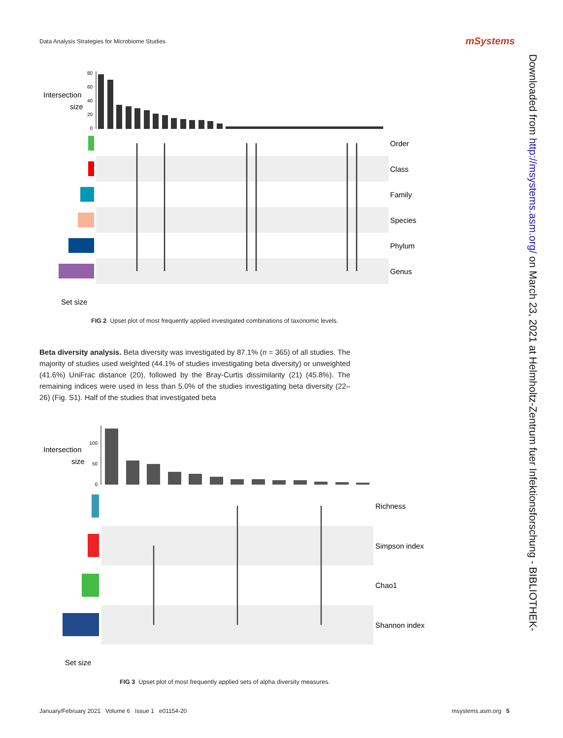Data Analysis Strategies for Microbiome Studies
mSystems
Downloaded from http://msystems.asm.org/ on March 23, 2021 at Helmholtz-Zentrum fuer Infektionsforschung - BIBLIOTHEK-
Intersection
size
80
60
40
20
0
Order
Class
Family
Species
Phylum
Genus
Set size
FIG 2 Upset plot of most frequently applied investigated combinations of taxonomic levels.
Beta diversity analysis. Beta diversity was investigated by 87.1% (n = 365) of all studies. The majority of studies used weighted (44.1% of studies investigating beta diversity) or unweighted (41.6%) UniFrac distance (20), followed by the Bray-Curtis dissimilarity (21) (45.8%). The remaining indices were used in less than 5.0% of the studies investigating beta diversity (22–26) (Fig. S1). Half of the studies that investigated beta
Intersection
size
100
50
0
Richness
Simpson index
Chao1
Shannon index
Set size
FIG 3 Upset plot of most frequently applied sets of alpha diversity measures.
January/February 2021 Volume 6 Issue 1 e01154-20
msystems.asm.org 5